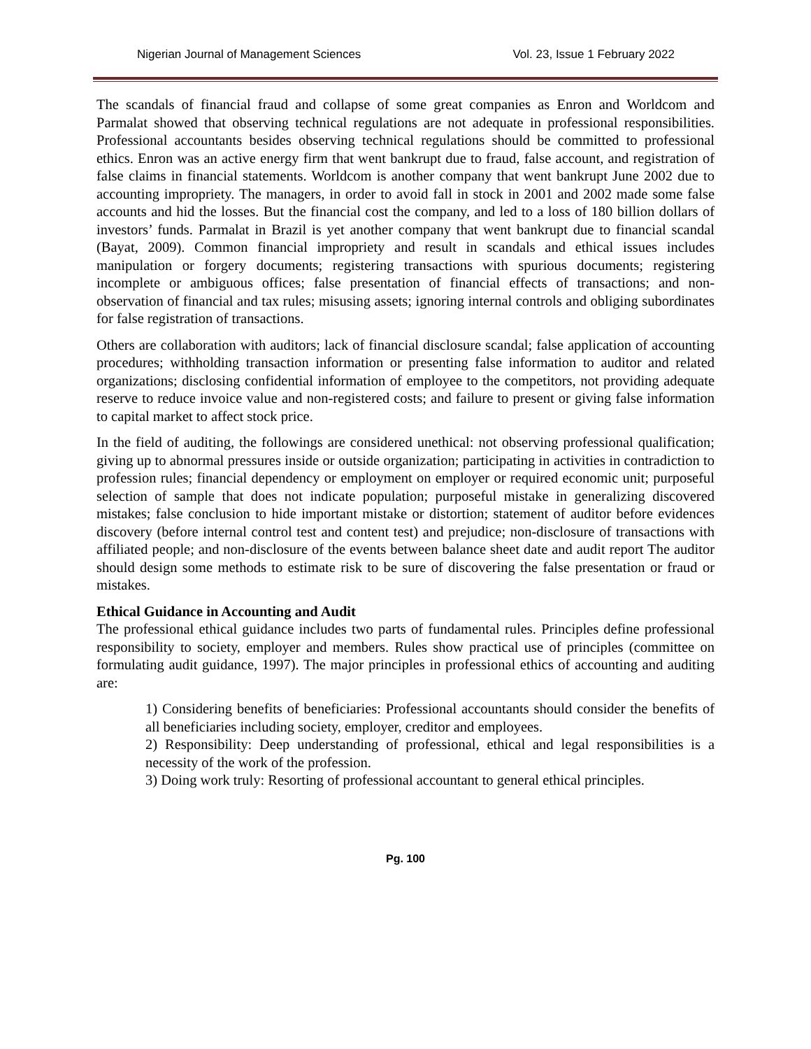Nigerian Journal of Management Sciences Vol. 23, Issue 1 February 2022
The scandals of financial fraud and collapse of some great companies as Enron and Worldcom and Parmalat showed that observing technical regulations are not adequate in professional responsibilities. Professional accountants besides observing technical regulations should be committed to professional ethics. Enron was an active energy firm that went bankrupt due to fraud, false account, and registration of false claims in financial statements. Worldcom is another company that went bankrupt June 2002 due to accounting impropriety. The managers, in order to avoid fall in stock in 2001 and 2002 made some false accounts and hid the losses. But the financial cost the company, and led to a loss of 180 billion dollars of investors’ funds. Parmalat in Brazil is yet another company that went bankrupt due to financial scandal (Bayat, 2009). Common financial impropriety and result in scandals and ethical issues includes manipulation or forgery documents; registering transactions with spurious documents; registering incomplete or ambiguous offices; false presentation of financial effects of transactions; and non-observation of financial and tax rules; misusing assets; ignoring internal controls and obliging subordinates for false registration of transactions.
Others are collaboration with auditors; lack of financial disclosure scandal; false application of accounting procedures; withholding transaction information or presenting false information to auditor and related organizations; disclosing confidential information of employee to the competitors, not providing adequate reserve to reduce invoice value and non-registered costs; and failure to present or giving false information to capital market to affect stock price.
In the field of auditing, the followings are considered unethical: not observing professional qualification; giving up to abnormal pressures inside or outside organization; participating in activities in contradiction to profession rules; financial dependency or employment on employer or required economic unit; purposeful selection of sample that does not indicate population; purposeful mistake in generalizing discovered mistakes; false conclusion to hide important mistake or distortion; statement of auditor before evidences discovery (before internal control test and content test) and prejudice; non-disclosure of transactions with affiliated people; and non-disclosure of the events between balance sheet date and audit report The auditor should design some methods to estimate risk to be sure of discovering the false presentation or fraud or mistakes.
Ethical Guidance in Accounting and Audit
The professional ethical guidance includes two parts of fundamental rules. Principles define professional responsibility to society, employer and members. Rules show practical use of principles (committee on formulating audit guidance, 1997). The major principles in professional ethics of accounting and auditing are:
1) Considering benefits of beneficiaries: Professional accountants should consider the benefits of all beneficiaries including society, employer, creditor and employees.
2) Responsibility: Deep understanding of professional, ethical and legal responsibilities is a necessity of the work of the profession.
3) Doing work truly: Resorting of professional accountant to general ethical principles.
Pg. 100